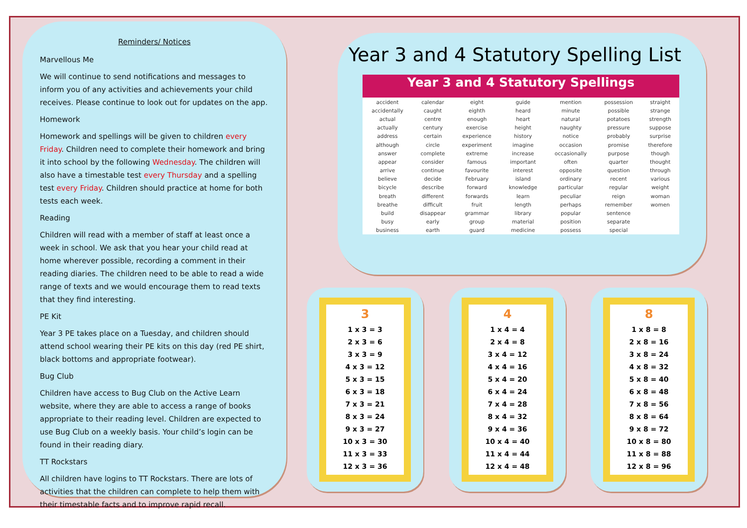Reminders/ Notices
Marvellous Me
We will continue to send notifications and messages to inform you of any activities and achievements your child receives. Please continue to look out for updates on the app.
Homework
Homework and spellings will be given to children every Friday. Children need to complete their homework and bring it into school by the following Wednesday. The children will also have a timestable test every Thursday and a spelling test every Friday. Children should practice at home for both tests each week.
Reading
Children will read with a member of staff at least once a week in school. We ask that you hear your child read at home wherever possible, recording a comment in their reading diaries. The children need to be able to read a wide range of texts and we would encourage them to read texts that they find interesting.
PE Kit
Year 3 PE takes place on a Tuesday, and children should attend school wearing their PE kits on this day (red PE shirt, black bottoms and appropriate footwear).
Bug Club
Children have access to Bug Club on the Active Learn website, where they are able to access a range of books appropriate to their reading level. Children are expected to use Bug Club on a weekly basis. Your child’s login can be found in their reading diary.
TT Rockstars
All children have logins to TT Rockstars. There are lots of activities that the children can complete to help them with their timestable facts and to improve rapid recall.
Year 3 and 4 Statutory Spelling List
Year 3 and 4 Statutory Spellings
| accident | calendar | eight | guide | mention | possession | straight |
| accidentally | caught | eighth | heard | minute | possible | strange |
| actual | centre | enough | heart | natural | potatoes | strength |
| actually | century | exercise | height | naughty | pressure | suppose |
| address | certain | experience | history | notice | probably | surprise |
| although | circle | experiment | imagine | occasion | promise | therefore |
| answer | complete | extreme | increase | occasionally | purpose | though |
| appear | consider | famous | important | often | quarter | thought |
| arrive | continue | favourite | interest | opposite | question | through |
| believe | decide | February | island | ordinary | recent | various |
| bicycle | describe | forward | knowledge | particular | regular | weight |
| breath | different | forwards | learn | peculiar | reign | woman |
| breathe | difficult | fruit | length | perhaps | remember | women |
| build | disappear | grammar | library | popular | sentence | |
| busy | early | group | material | position | separate | |
| business | earth | guard | medicine | possess | special | |
3
1 x 3 = 3
2 x 3 = 6
3 x 3 = 9
4 x 3 = 12
5 x 3 = 15
6 x 3 = 18
7 x 3 = 21
8 x 3 = 24
9 x 3 = 27
10 x 3 = 30
11 x 3 = 33
12 x 3 = 36
4
1 x 4 = 4
2 x 4 = 8
3 x 4 = 12
4 x 4 = 16
5 x 4 = 20
6 x 4 = 24
7 x 4 = 28
8 x 4 = 32
9 x 4 = 36
10 x 4 = 40
11 x 4 = 44
12 x 4 = 48
8
1 x 8 = 8
2 x 8 = 16
3 x 8 = 24
4 x 8 = 32
5 x 8 = 40
6 x 8 = 48
7 x 8 = 56
8 x 8 = 64
9 x 8 = 72
10 x 8 = 80
11 x 8 = 88
12 x 8 = 96